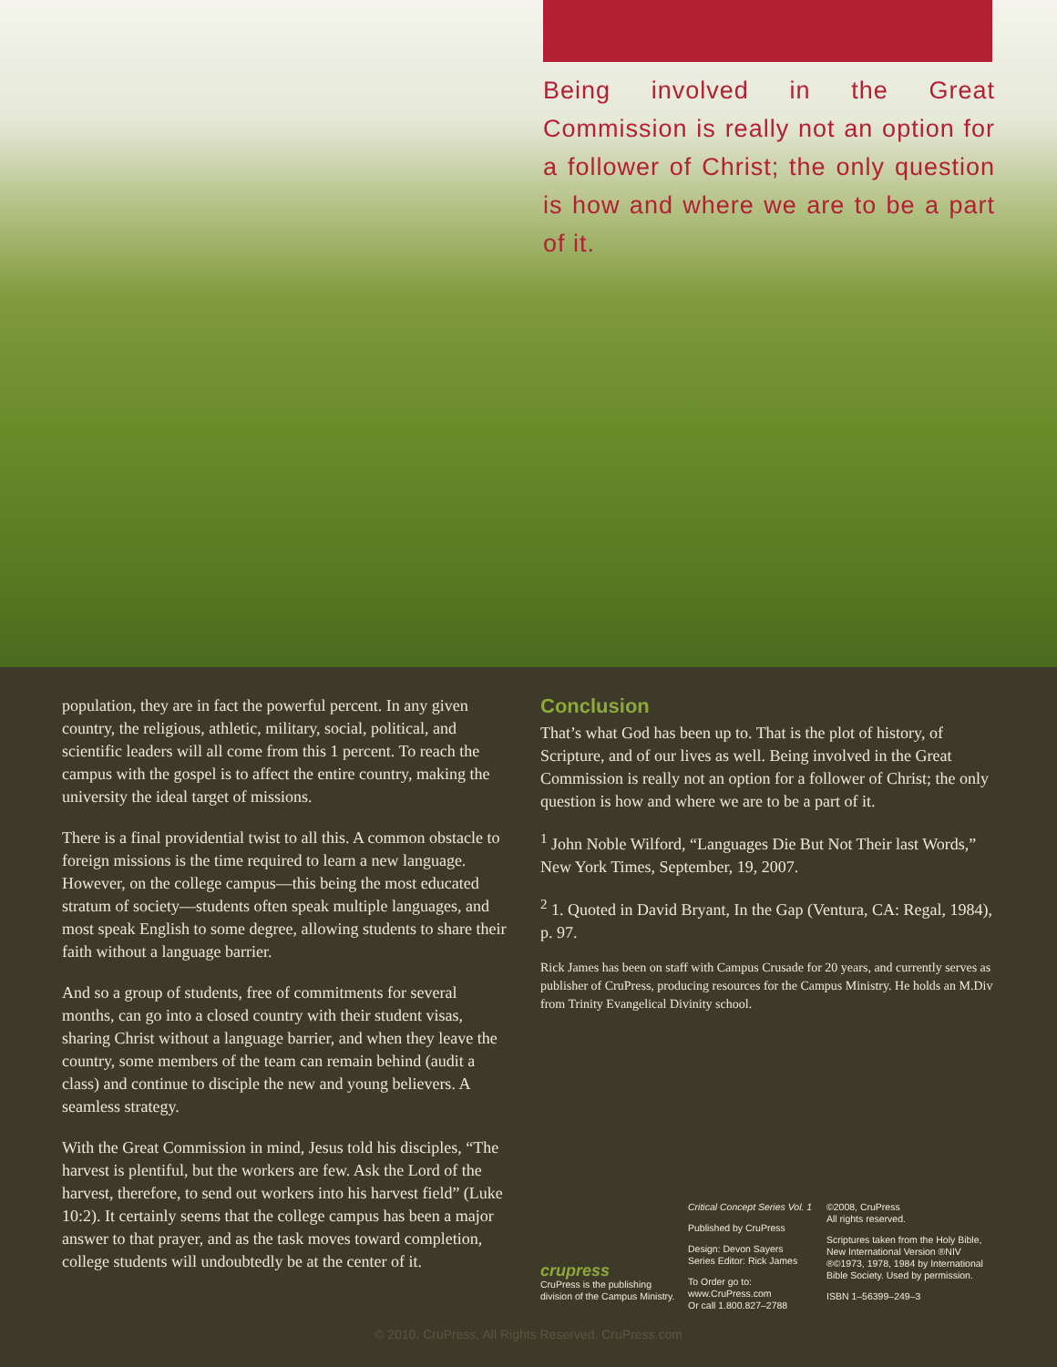Being involved in the Great Commission is really not an option for a follower of Christ; the only question is how and where we are to be a part of it.
population, they are in fact the powerful percent. In any given country, the religious, athletic, military, social, political, and scientific leaders will all come from this 1 percent. To reach the campus with the gospel is to affect the entire country, making the university the ideal target of missions.
There is a final providential twist to all this. A common obstacle to foreign missions is the time required to learn a new language. However, on the college campus—this being the most educated stratum of society—students often speak multiple languages, and most speak English to some degree, allowing students to share their faith without a language barrier.
And so a group of students, free of commitments for several months, can go into a closed country with their student visas, sharing Christ without a language barrier, and when they leave the country, some members of the team can remain behind (audit a class) and continue to disciple the new and young believers. A seamless strategy.
With the Great Commission in mind, Jesus told his disciples, “The harvest is plentiful, but the workers are few. Ask the Lord of the harvest, therefore, to send out workers into his harvest field” (Luke 10:2). It certainly seems that the college campus has been a major answer to that prayer, and as the task moves toward completion, college students will undoubtedly be at the center of it.
Conclusion
That’s what God has been up to. That is the plot of history, of Scripture, and of our lives as well. Being involved in the Great Commission is really not an option for a follower of Christ; the only question is how and where we are to be a part of it.
<sup>1</sup> John Noble Wilford, “Languages Die But Not Their last Words,” New York Times, September, 19, 2007.
<sup>2</sup> 1. Quoted in David Bryant, In the Gap (Ventura, CA: Regal, 1984), p. 97.
Rick James has been on staff with Campus Crusade for 20 years, and currently serves as publisher of CruPress, producing resources for the Campus Ministry. He holds an M.Div from Trinity Evangelical Divinity school.
crupress
CruPress is the publishing division of the Campus Ministry.
Critical Concept Series Vol. 1
Published by CruPress
Design: Devon Sayers
Series Editor: Rick James
To Order go to:
www.CruPress.com
Or call 1.800.827–2788
©2008, CruPress
All rights reserved.
Scriptures taken from the Holy Bible, New International Version ®NIV ®©1973, 1978, 1984 by International Bible Society. Used by permission.
ISBN 1–56399–249–3
© 2010, CruPress, All Rights Reserved. CruPress.com